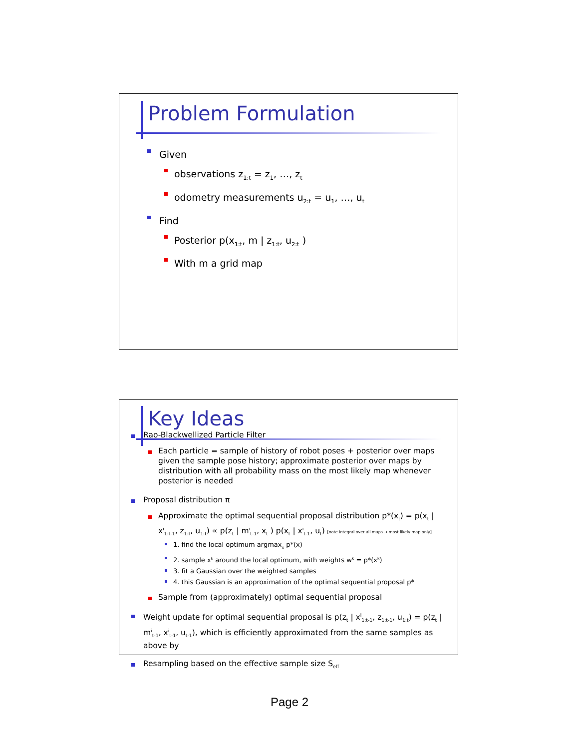Problem Formulation
Given
observations z<sub>1:t</sub> = z<sub>1</sub>, …, z<sub>t</sub>
odometry measurements u<sub>2:t</sub> = u<sub>1</sub>, …, u<sub>t</sub>
Find
Posterior p(x<sub>1:t</sub>, m | z<sub>1:t</sub>, u<sub>2:t</sub> )
With m a grid map
Key Ideas
Rao-Blackwellized Particle Filter
Each particle = sample of history of robot poses + posterior over maps given the sample pose history; approximate posterior over maps by distribution with all probability mass on the most likely map whenever posterior is needed
Proposal distribution π
Approximate the optimal sequential proposal distribution p*(x<sub>t</sub>) = p(x<sub>t</sub> | x<sup>i</sup><sub>1:t-1</sub>, z<sub>1:t</sub>, u<sub>1:t</sub>) ∝ p(z<sub>t</sub> | m<sup>i</sup><sub>t-1</sub>, x<sub>t</sub> ) p(x<sub>t</sub> | x<sup>i</sup><sub>t-1</sub>, u<sub>t</sub>) [note integral over all maps → most likely map only]
1. find the local optimum argmax<sub>x</sub> p*(x)
2. sample x<sup>k</sup> around the local optimum, with weights w<sup>k</sup> = p*(x<sup>k</sup>)
3. fit a Gaussian over the weighted samples
4. this Gaussian is an approximation of the optimal sequential proposal p*
Sample from (approximately) optimal sequential proposal
Weight update for optimal sequential proposal is p(z<sub>t</sub> | x<sup>i</sup><sub>1:t-1</sub>, z<sub>1:t-1</sub>, u<sub>1:t</sub>) = p(z<sub>t</sub> | m<sup>i</sup><sub>t-1</sub>, x<sup>i</sup><sub>t-1</sub>, u<sub>t-1</sub>), which is efficiently approximated from the same samples as above by
Resampling based on the effective sample size S<sub>eff</sub>
Page 2